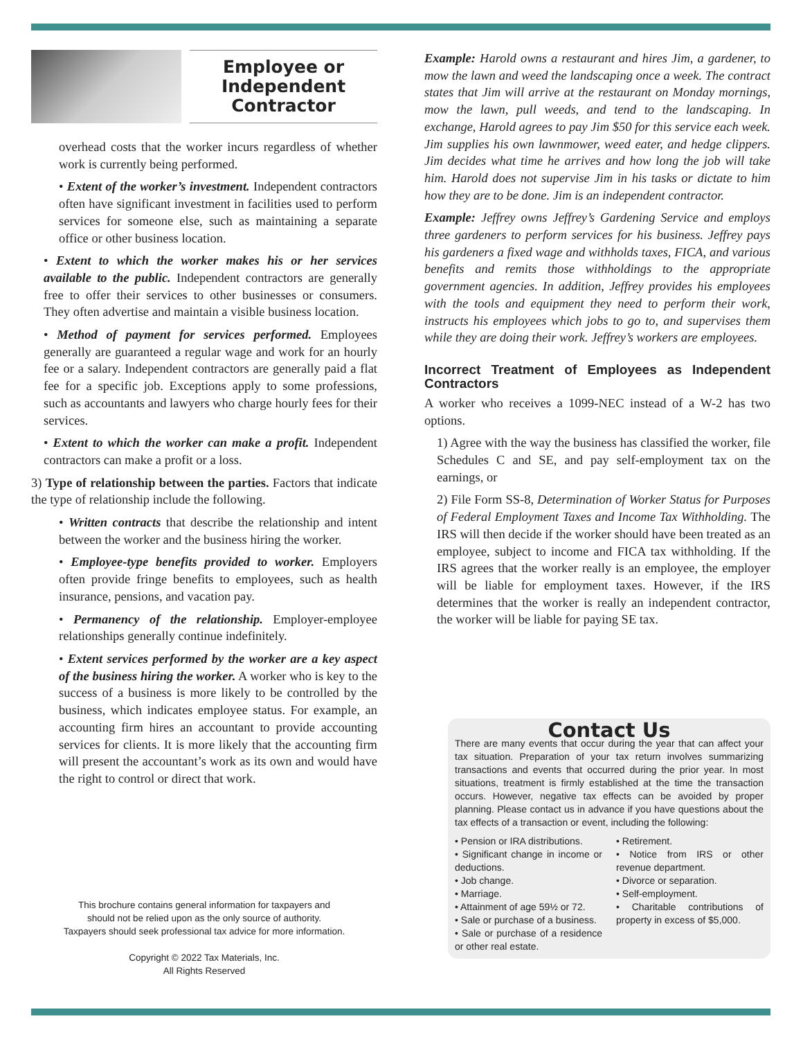Employee or
Independent
Contractor
overhead costs that the worker incurs regardless of whether work is currently being performed.
• Extent of the worker’s investment. Independent contractors often have significant investment in facilities used to perform services for someone else, such as maintaining a separate office or other business location.
• Extent to which the worker makes his or her services available to the public. Independent contractors are generally free to offer their services to other businesses or consumers. They often advertise and maintain a visible business location.
• Method of payment for services performed. Employees generally are guaranteed a regular wage and work for an hourly fee or a salary. Independent contractors are generally paid a flat fee for a specific job. Exceptions apply to some professions, such as accountants and lawyers who charge hourly fees for their services.
• Extent to which the worker can make a profit. Independent contractors can make a profit or a loss.
3) Type of relationship between the parties. Factors that indicate the type of relationship include the following.
• Written contracts that describe the relationship and intent between the worker and the business hiring the worker.
• Employee-type benefits provided to worker. Employers often provide fringe benefits to employees, such as health insurance, pensions, and vacation pay.
• Permanency of the relationship. Employer-employee relationships generally continue indefinitely.
• Extent services performed by the worker are a key aspect of the business hiring the worker. A worker who is key to the success of a business is more likely to be controlled by the business, which indicates employee status. For example, an accounting firm hires an accountant to provide accounting services for clients. It is more likely that the accounting firm will present the accountant’s work as its own and would have the right to control or direct that work.
This brochure contains general information for taxpayers and
should not be relied upon as the only source of authority.
Taxpayers should seek professional tax advice for more information.
Copyright © 2022 Tax Materials, Inc.
All Rights Reserved
Example: Harold owns a restaurant and hires Jim, a gardener, to mow the lawn and weed the landscaping once a week. The contract states that Jim will arrive at the restaurant on Monday mornings, mow the lawn, pull weeds, and tend to the landscaping. In exchange, Harold agrees to pay Jim $50 for this service each week. Jim supplies his own lawnmower, weed eater, and hedge clippers. Jim decides what time he arrives and how long the job will take him. Harold does not supervise Jim in his tasks or dictate to him how they are to be done. Jim is an independent contractor.
Example: Jeffrey owns Jeffrey’s Gardening Service and employs three gardeners to perform services for his business. Jeffrey pays his gardeners a fixed wage and withholds taxes, FICA, and various benefits and remits those withholdings to the appropriate government agencies. In addition, Jeffrey provides his employees with the tools and equipment they need to perform their work, instructs his employees which jobs to go to, and supervises them while they are doing their work. Jeffrey’s workers are employees.
Incorrect Treatment of Employees as Independent Contractors
A worker who receives a 1099-NEC instead of a W-2 has two options.
1) Agree with the way the business has classified the worker, file Schedules C and SE, and pay self-employment tax on the earnings, or
2) File Form SS-8, Determination of Worker Status for Purposes of Federal Employment Taxes and Income Tax Withholding. The IRS will then decide if the worker should have been treated as an employee, subject to income and FICA tax withholding. If the IRS agrees that the worker really is an employee, the employer will be liable for employment taxes. However, if the IRS determines that the worker is really an independent contractor, the worker will be liable for paying SE tax.
Contact Us
There are many events that occur during the year that can affect your tax situation. Preparation of your tax return involves summarizing transactions and events that occurred during the prior year. In most situations, treatment is firmly established at the time the transaction occurs. However, negative tax effects can be avoided by proper planning. Please contact us in advance if you have questions about the tax effects of a transaction or event, including the following:
• Pension or IRA distributions.
• Significant change in income or deductions.
• Job change.
• Marriage.
• Attainment of age 59½ or 72.
• Sale or purchase of a business.
• Sale or purchase of a residence or other real estate.
• Retirement.
• Notice from IRS or other revenue department.
• Divorce or separation.
• Self-employment.
• Charitable contributions of property in excess of $5,000.